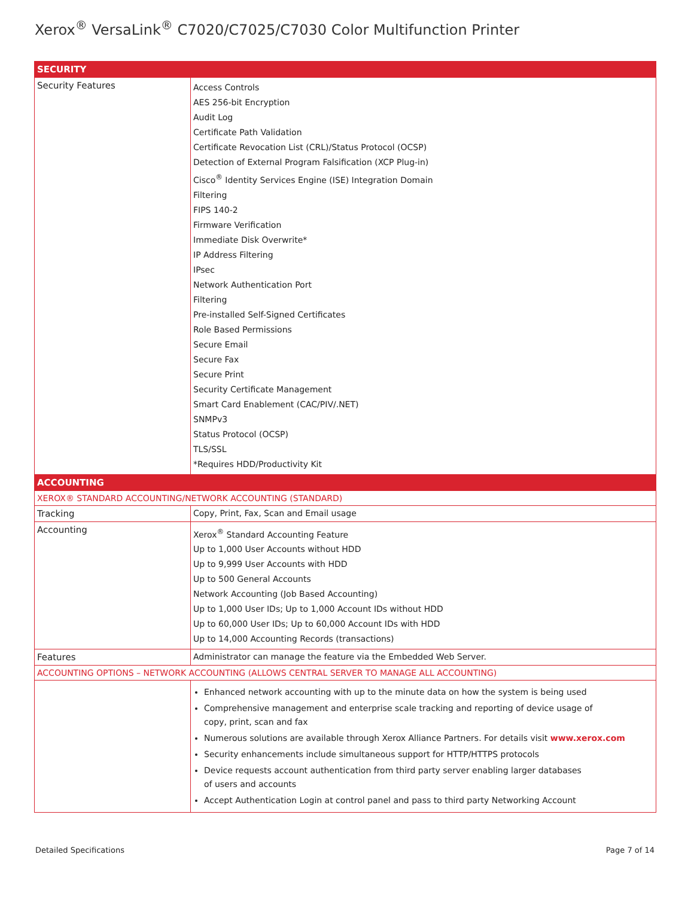Xerox<sup>®</sup> VersaLink<sup>®</sup> C7020/C7025/C7030 Color Multifunction Printer
| SECURITY | |
| --- | --- |
| Security Features | Access Controls AES 256-bit Encryption Audit Log Certificate Path Validation Certificate Revocation List (CRL)/Status Protocol (OCSP) Detection of External Program Falsification (XCP Plug-in) Cisco<sup>®</sup> Identity Services Engine (ISE) Integration Domain Filtering FIPS 140-2 Firmware Verification Immediate Disk Overwrite* IP Address Filtering IPsec Network Authentication Port Filtering Pre-installed Self-Signed Certificates Role Based Permissions Secure Email Secure Fax Secure Print Security Certificate Management Smart Card Enablement (CAC/PIV/.NET) SNMPv3 Status Protocol (OCSP) TLS/SSL *Requires HDD/Productivity Kit |
| ACCOUNTING | |
| XEROX® STANDARD ACCOUNTING/NETWORK ACCOUNTING (STANDARD) | |
| Tracking | Copy, Print, Fax, Scan and Email usage |
| Accounting | Xerox<sup>®</sup> Standard Accounting Feature Up to 1,000 User Accounts without HDD Up to 9,999 User Accounts with HDD Up to 500 General Accounts Network Accounting (Job Based Accounting) Up to 1,000 User IDs; Up to 1,000 Account IDs without HDD Up to 60,000 User IDs; Up to 60,000 Account IDs with HDD Up to 14,000 Accounting Records (transactions) |
| Features | Administrator can manage the feature via the Embedded Web Server. |
| ACCOUNTING OPTIONS – NETWORK ACCOUNTING (ALLOWS CENTRAL SERVER TO MANAGE ALL ACCOUNTING) | |
| | Enhanced network accounting with up to the minute data on how the system is being used Comprehensive management and enterprise scale tracking and reporting of device usage of copy, print, scan and fax Numerous solutions are available through Xerox Alliance Partners. For details visit www.xerox.com Security enhancements include simultaneous support for HTTP/HTTPS protocols Device requests account authentication from third party server enabling larger databases of users and accounts Accept Authentication Login at control panel and pass to third party Networking Account |
Detailed Specifications Page 7 of 14